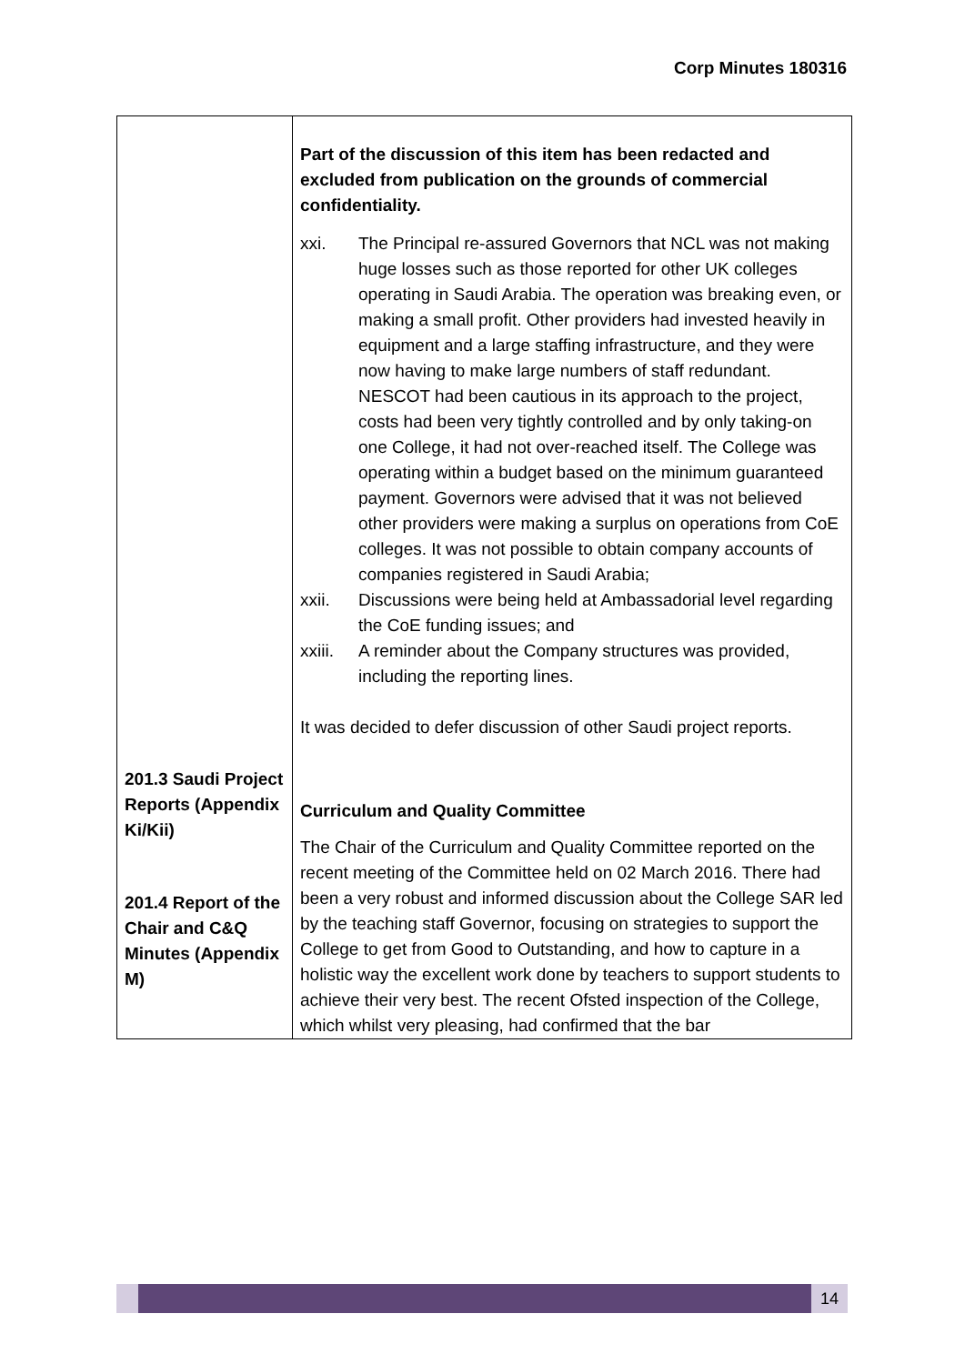Corp Minutes 180316
| 201.3 Saudi Project Reports (Appendix Ki/Kii) 201.4 Report of the Chair and C&Q Minutes (Appendix M) | Part of the discussion of this item has been redacted and excluded from publication on the grounds of commercial confidentiality. xxi. The Principal re-assured Governors that NCL was not making huge losses such as those reported for other UK colleges operating in Saudi Arabia. The operation was breaking even, or making a small profit. Other providers had invested heavily in equipment and a large staffing infrastructure, and they were now having to make large numbers of staff redundant. NESCOT had been cautious in its approach to the project, costs had been very tightly controlled and by only taking-on one College, it had not over-reached itself. The College was operating within a budget based on the minimum guaranteed payment. Governors were advised that it was not believed other providers were making a surplus on operations from CoE colleges. It was not possible to obtain company accounts of companies registered in Saudi Arabia; xxii. Discussions were being held at Ambassadorial level regarding the CoE funding issues; and xxiii. A reminder about the Company structures was provided, including the reporting lines. It was decided to defer discussion of other Saudi project reports. Curriculum and Quality Committee The Chair of the Curriculum and Quality Committee reported on the recent meeting of the Committee held on 02 March 2016. There had been a very robust and informed discussion about the College SAR led by the teaching staff Governor, focusing on strategies to support the College to get from Good to Outstanding, and how to capture in a holistic way the excellent work done by teachers to support students to achieve their very best. The recent Ofsted inspection of the College, which whilst very pleasing, had confirmed that the bar |
14